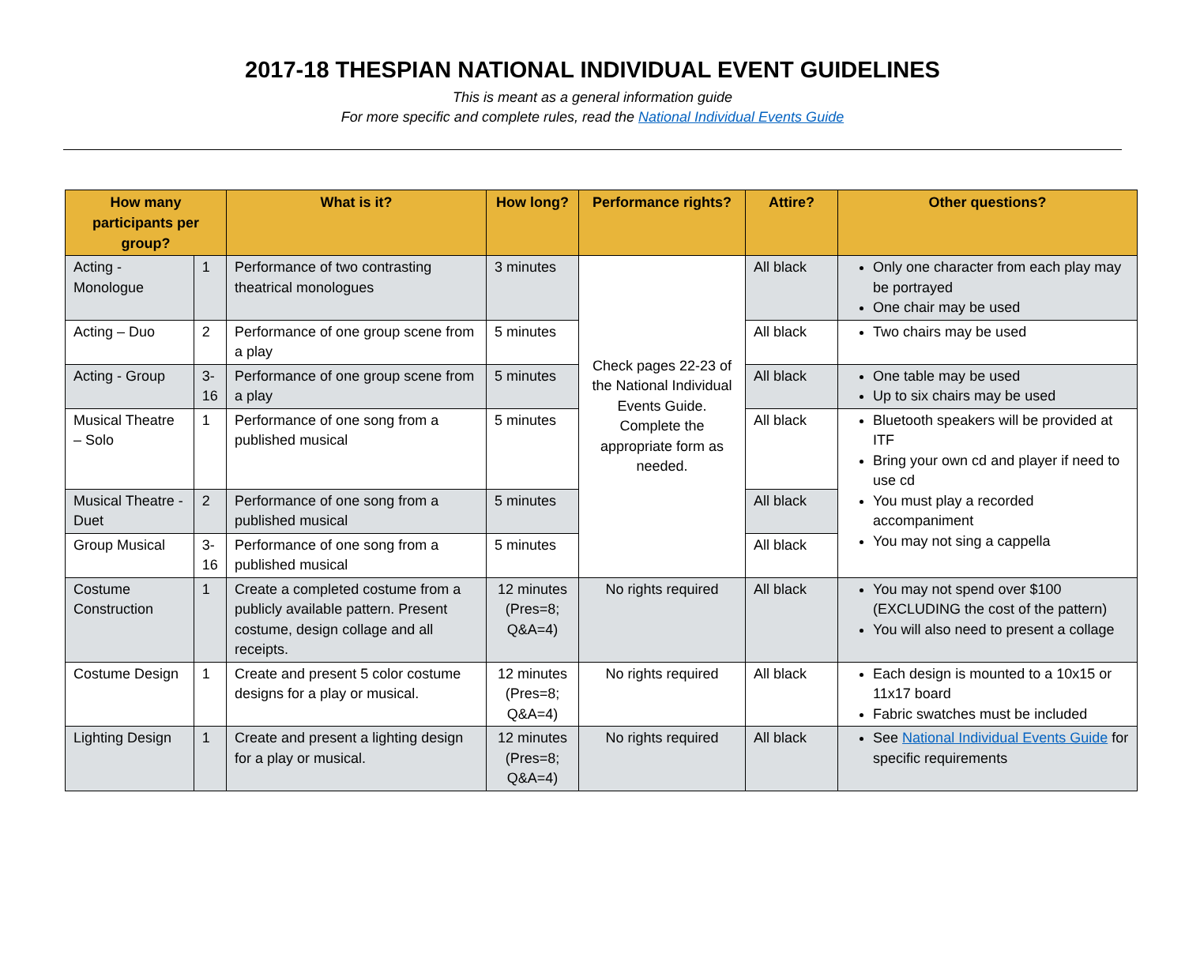2017-18 THESPIAN NATIONAL INDIVIDUAL EVENT GUIDELINES
This is meant as a general information guide
For more specific and complete rules, read the National Individual Events Guide
| How many participants per group? | | What is it? | How long? | Performance rights? | Attire? | Other questions? |
| --- | --- | --- | --- | --- | --- | --- |
| Acting - Monologue | 1 | Performance of two contrasting theatrical monologues | 3 minutes | Check pages 22-23 of the National Individual Events Guide. Complete the appropriate form as needed. | All black | Only one character from each play may be portrayed One chair may be used |
| Acting – Duo | 2 | Performance of one group scene from a play | 5 minutes | | All black | Two chairs may be used |
| Acting - Group | 3- 16 | Performance of one group scene from a play | 5 minutes | | All black | One table may be used Up to six chairs may be used |
| Musical Theatre – Solo | 1 | Performance of one song from a published musical | 5 minutes | | All black | Bluetooth speakers will be provided at ITF Bring your own cd and player if need to use cd You must play a recorded accompaniment You may not sing a cappella |
| Musical Theatre - Duet | 2 | Performance of one song from a published musical | 5 minutes | | All black | |
| Group Musical | 3- 16 | Performance of one song from a published musical | 5 minutes | | All black | |
| Costume Construction | 1 | Create a completed costume from a publicly available pattern. Present costume, design collage and all receipts. | 12 minutes (Pres=8; Q&A=4) | No rights required | All black | You may not spend over $100 (EXCLUDING the cost of the pattern) You will also need to present a collage |
| Costume Design | 1 | Create and present 5 color costume designs for a play or musical. | 12 minutes (Pres=8; Q&A=4) | No rights required | All black | Each design is mounted to a 10x15 or 11x17 board Fabric swatches must be included |
| Lighting Design | 1 | Create and present a lighting design for a play or musical. | 12 minutes (Pres=8; Q&A=4) | No rights required | All black | See National Individual Events Guide for specific requirements |